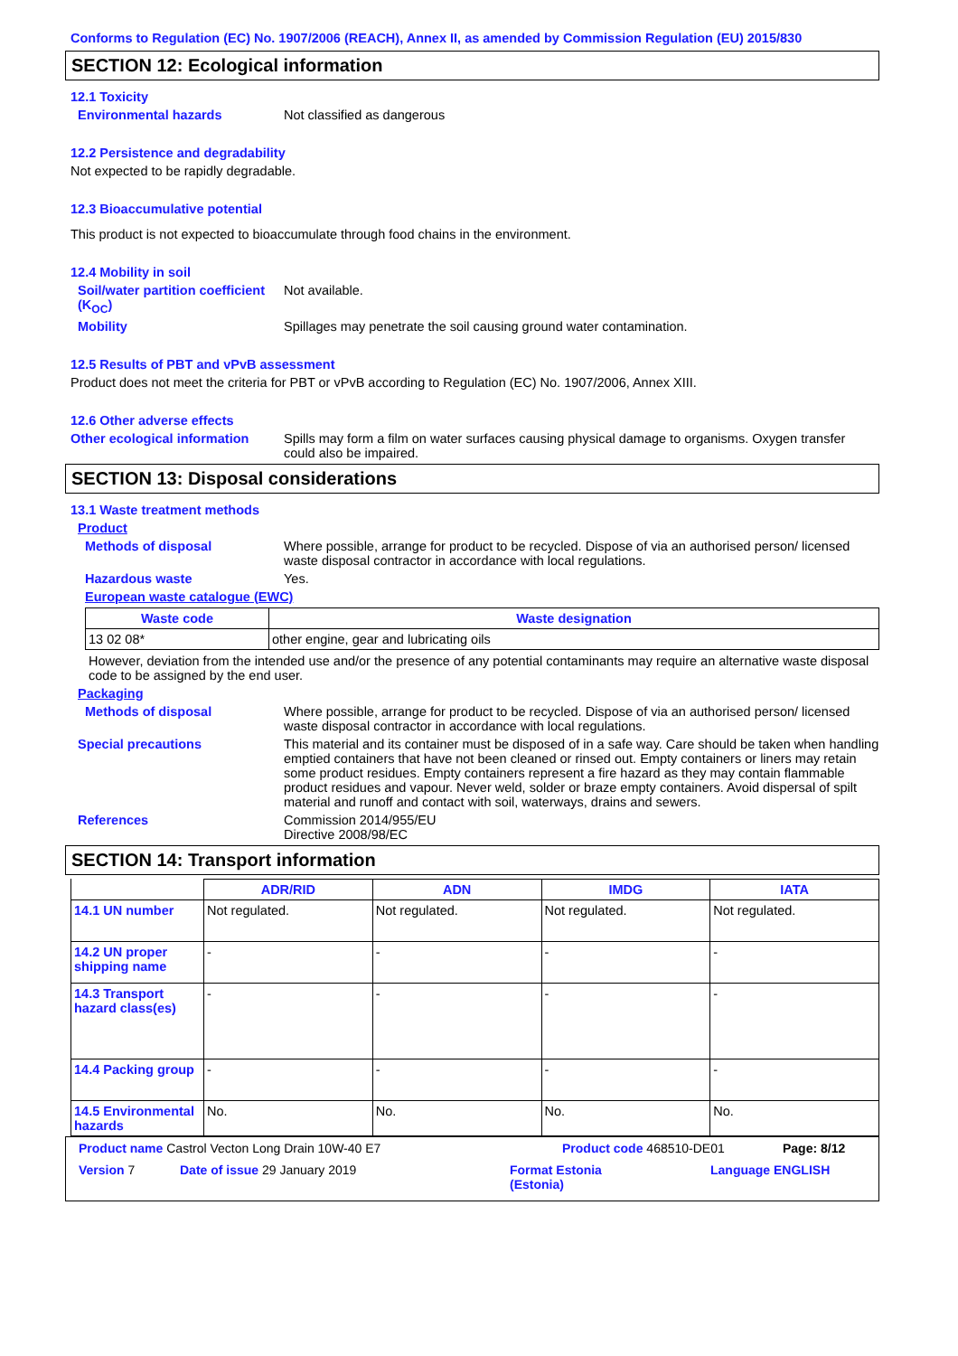Conforms to Regulation (EC) No. 1907/2006 (REACH), Annex II, as amended by Commission Regulation (EU) 2015/830
SECTION 12: Ecological information
12.1 Toxicity
Environmental hazards Not classified as dangerous
12.2 Persistence and degradability
Not expected to be rapidly degradable.
12.3 Bioaccumulative potential
This product is not expected to bioaccumulate through food chains in the environment.
12.4 Mobility in soil
Soil/water partition coefficient (K<sub>OC</sub>)
Not available.
Mobility Spillages may penetrate the soil causing ground water contamination.
12.5 Results of PBT and vPvB assessment
Product does not meet the criteria for PBT or vPvB according to Regulation (EC) No. 1907/2006, Annex XIII.
12.6 Other adverse effects
Other ecological information
Spills may form a film on water surfaces causing physical damage to organisms. Oxygen transfer could also be impaired.
SECTION 13: Disposal considerations
13.1 Waste treatment methods
Product
Methods of disposal Where possible, arrange for product to be recycled. Dispose of via an authorised person/ licensed waste disposal contractor in accordance with local regulations.
Hazardous waste Yes.
European waste catalogue (EWC)
| Waste code | Waste designation |
| --- | --- |
| 13 02 08* | other engine, gear and lubricating oils |
However, deviation from the intended use and/or the presence of any potential contaminants may require an alternative waste disposal code to be assigned by the end user.
Packaging
Methods of disposal Where possible, arrange for product to be recycled. Dispose of via an authorised person/ licensed waste disposal contractor in accordance with local regulations.
Special precautions This material and its container must be disposed of in a safe way. Care should be taken when handling emptied containers that have not been cleaned or rinsed out. Empty containers or liners may retain some product residues. Empty containers represent a fire hazard as they may contain flammable product residues and vapour. Never weld, solder or braze empty containers. Avoid dispersal of spilt material and runoff and contact with soil, waterways, drains and sewers.
References Commission 2014/955/EU
Directive 2008/98/EC
SECTION 14: Transport information
| | ADR/RID | ADN | IMDG | IATA |
| --- | --- | --- | --- | --- |
| 14.1 UN number | Not regulated. | Not regulated. | Not regulated. | Not regulated. |
| 14.2 UN proper shipping name | - | - | - | - |
| 14.3 Transport hazard class(es) | - | - | - | - |
| 14.4 Packing group | - | - | - | - |
| 14.5 Environmental hazards | No. | No. | No. | No. |
Product name Castrol Vecton Long Drain 10W-40 E7 Product code 468510-DE01 Page: 8/12
Version 7 Date of issue 29 January 2019 Format Estonia
(Estonia)
Language ENGLISH